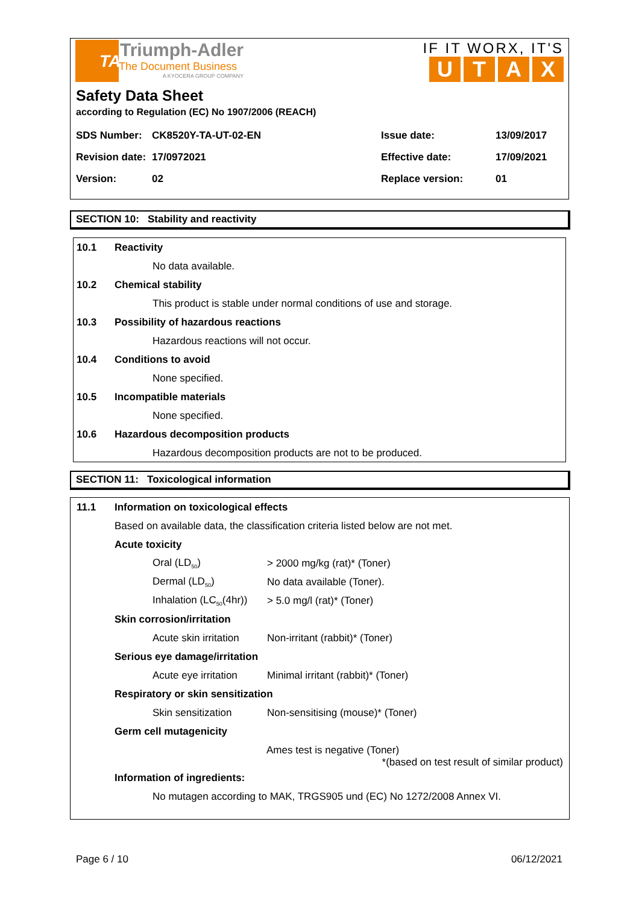TA
Triumph-Adler
The Document Business
A KYOCERA GROUP COMPANY
IF IT WORX, IT'S
UTAX
Safety Data Sheet
according to Regulation (EC) No 1907/2006 (REACH)
| SDS Number: | CK8520Y-TA-UT-02-EN | Issue date: | 13/09/2017 |
| Revision date: | 17/0972021 | Effective date: | 17/09/2021 |
| Version: | 02 | Replace version: | 01 |
SECTION 10: Stability and reactivity
10.1 Reactivity
No data available.
10.2 Chemical stability
This product is stable under normal conditions of use and storage.
10.3 Possibility of hazardous reactions
Hazardous reactions will not occur.
10.4 Conditions to avoid
None specified.
10.5 Incompatible materials
None specified.
10.6 Hazardous decomposition products
Hazardous decomposition products are not to be produced.
SECTION 11: Toxicological information
11.1 Information on toxicological effects
Based on available data, the classification criteria listed below are not met.
Acute toxicity
Oral (LD<sub>50</sub>) > 2000 mg/kg (rat)* (Toner)
Dermal (LD<sub>50</sub>) No data available (Toner).
Inhalation (LC<sub>50</sub>(4hr)) > 5.0 mg/l (rat)* (Toner)
Skin corrosion/irritation
Acute skin irritation Non-irritant (rabbit)* (Toner)
Serious eye damage/irritation
Acute eye irritation Minimal irritant (rabbit)* (Toner)
Respiratory or skin sensitization
Skin sensitization Non-sensitising (mouse)* (Toner)
Germ cell mutagenicity
Ames test is negative (Toner)
*(based on test result of similar product)
Information of ingredients:
No mutagen according to MAK, TRGS905 und (EC) No 1272/2008 Annex VI.
Page 6 / 10 06/12/2021